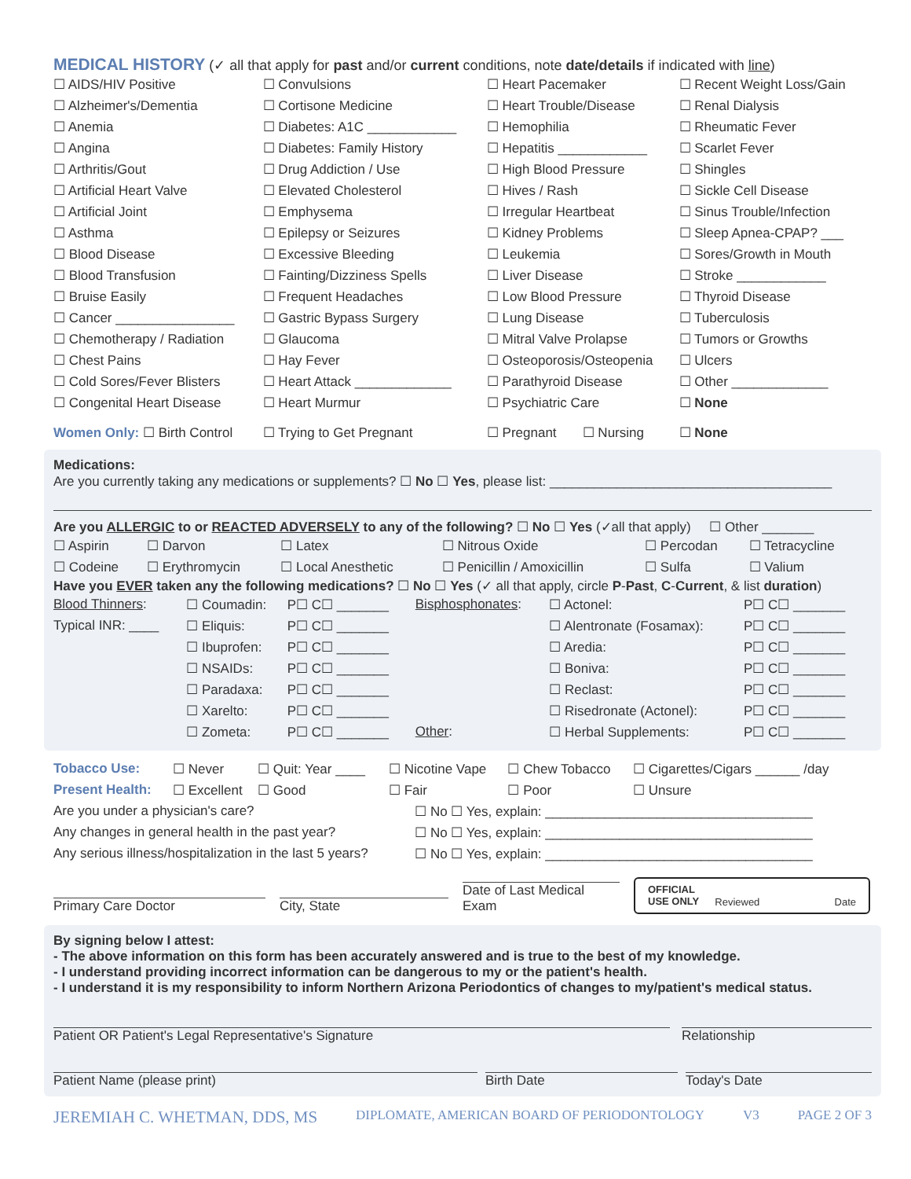MEDICAL HISTORY (✓ all that apply for past and/or current conditions, note date/details if indicated with line)
| ☐ AIDS/HIV Positive | ☐ Convulsions | ☐ Heart Pacemaker | ☐ Recent Weight Loss/Gain |
| ☐ Alzheimer's/Dementia | ☐ Cortisone Medicine | ☐ Heart Trouble/Disease | ☐ Renal Dialysis |
| ☐ Anemia | ☐ Diabetes: A1C ____________ | ☐ Hemophilia | ☐ Rheumatic Fever |
| ☐ Angina | ☐ Diabetes: Family History | ☐ Hepatitis ____________ | ☐ Scarlet Fever |
| ☐ Arthritis/Gout | ☐ Drug Addiction / Use | ☐ High Blood Pressure | ☐ Shingles |
| ☐ Artificial Heart Valve | ☐ Elevated Cholesterol | ☐ Hives / Rash | ☐ Sickle Cell Disease |
| ☐ Artificial Joint | ☐ Emphysema | ☐ Irregular Heartbeat | ☐ Sinus Trouble/Infection |
| ☐ Asthma | ☐ Epilepsy or Seizures | ☐ Kidney Problems | ☐ Sleep Apnea-CPAP? ___ |
| ☐ Blood Disease | ☐ Excessive Bleeding | ☐ Leukemia | ☐ Sores/Growth in Mouth |
| ☐ Blood Transfusion | ☐ Fainting/Dizziness Spells | ☐ Liver Disease | ☐ Stroke ____________ |
| ☐ Bruise Easily | ☐ Frequent Headaches | ☐ Low Blood Pressure | ☐ Thyroid Disease |
| ☐ Cancer ________________ | ☐ Gastric Bypass Surgery | ☐ Lung Disease | ☐ Tuberculosis |
| ☐ Chemotherapy / Radiation | ☐ Glaucoma | ☐ Mitral Valve Prolapse | ☐ Tumors or Growths |
| ☐ Chest Pains | ☐ Hay Fever | ☐ Osteoporosis/Osteopenia | ☐ Ulcers |
| ☐ Cold Sores/Fever Blisters | ☐ Heart Attack _____________ | ☐ Parathyroid Disease | ☐ Other _____________ |
| ☐ Congenital Heart Disease | ☐ Heart Murmur | ☐ Psychiatric Care | ☐ None |
| Women Only: ☐ Birth Control | ☐ Trying to Get Pregnant | ☐ Pregnant ☐ Nursing | ☐ None |
Medications:
Are you currently taking any medications or supplements? ☐ No ☐ Yes, please list: ______________________________________
Are you ALLERGIC to or REACTED ADVERSELY to any of the following? ☐ No ☐ Yes (✓all that apply) ☐ Other _______
| ☐ Aspirin | ☐ Darvon | ☐ Latex | ☐ Nitrous Oxide | ☐ Percodan | ☐ Tetracycline |
| ☐ Codeine | ☐ Erythromycin | ☐ Local Anesthetic | ☐ Penicillin / Amoxicillin | ☐ Sulfa | ☐ Valium |
Have you EVER taken any the following medications? ☐ No ☐ Yes (✓ all that apply, circle P-Past, C-Current, & list duration)
| Blood Thinners : | ☐ Coumadin: | P☐ C☐ _______ | Bisphosphonates : | ☐ Actonel: | P☐ C☐ _______ |
| Typical INR: ____ | ☐ Eliquis: | P☐ C☐ _______ | | ☐ Alentronate (Fosamax): | P☐ C☐ _______ |
| | ☐ Ibuprofen: | P☐ C☐ _______ | | ☐ Aredia: | P☐ C☐ _______ |
| | ☐ NSAIDs: | P☐ C☐ _______ | | ☐ Boniva: | P☐ C☐ _______ |
| | ☐ Paradaxa: | P☐ C☐ _______ | | ☐ Reclast: | P☐ C☐ _______ |
| | ☐ Xarelto: | P☐ C☐ _______ | | ☐ Risedronate (Actonel): | P☐ C☐ _______ |
| | ☐ Zometa: | P☐ C☐ _______ | Other : | ☐ Herbal Supplements: | P☐ C☐ _______ |
| Tobacco Use: | ☐ Never | ☐ Quit: Year ____ | ☐ Nicotine Vape | ☐ Chew Tobacco | ☐ Cigarettes/Cigars ______ /day |
| Present Health: | ☐ Excellent | ☐ Good | ☐ Fair | ☐ Poor | ☐ Unsure |
| Are you under a physician's care? | ☐ No ☐ Yes, explain: ____________________________________ |
| Any changes in general health in the past year? | ☐ No ☐ Yes, explain: ____________________________________ |
| Any serious illness/hospitalization in the last 5 years? | ☐ No ☐ Yes, explain: ____________________________________ |
Primary Care Doctor
City, State
Date of Last Medical Exam
OFFICIAL
USE ONLY Reviewed Date
By signing below I attest:
- The above information on this form has been accurately answered and is true to the best of my knowledge.
- I understand providing incorrect information can be dangerous to my or the patient's health.
- I understand it is my responsibility to inform Northern Arizona Periodontics of changes to my/patient's medical status.
Patient OR Patient's Legal Representative's Signature Relationship
Patient Name (please print) Birth Date Today's Date
JEREMIAH C. WHETMAN, DDS, MS DIPLOMATE, AMERICAN BOARD OF PERIODONTOLOGY V3 PAGE 2 OF 3